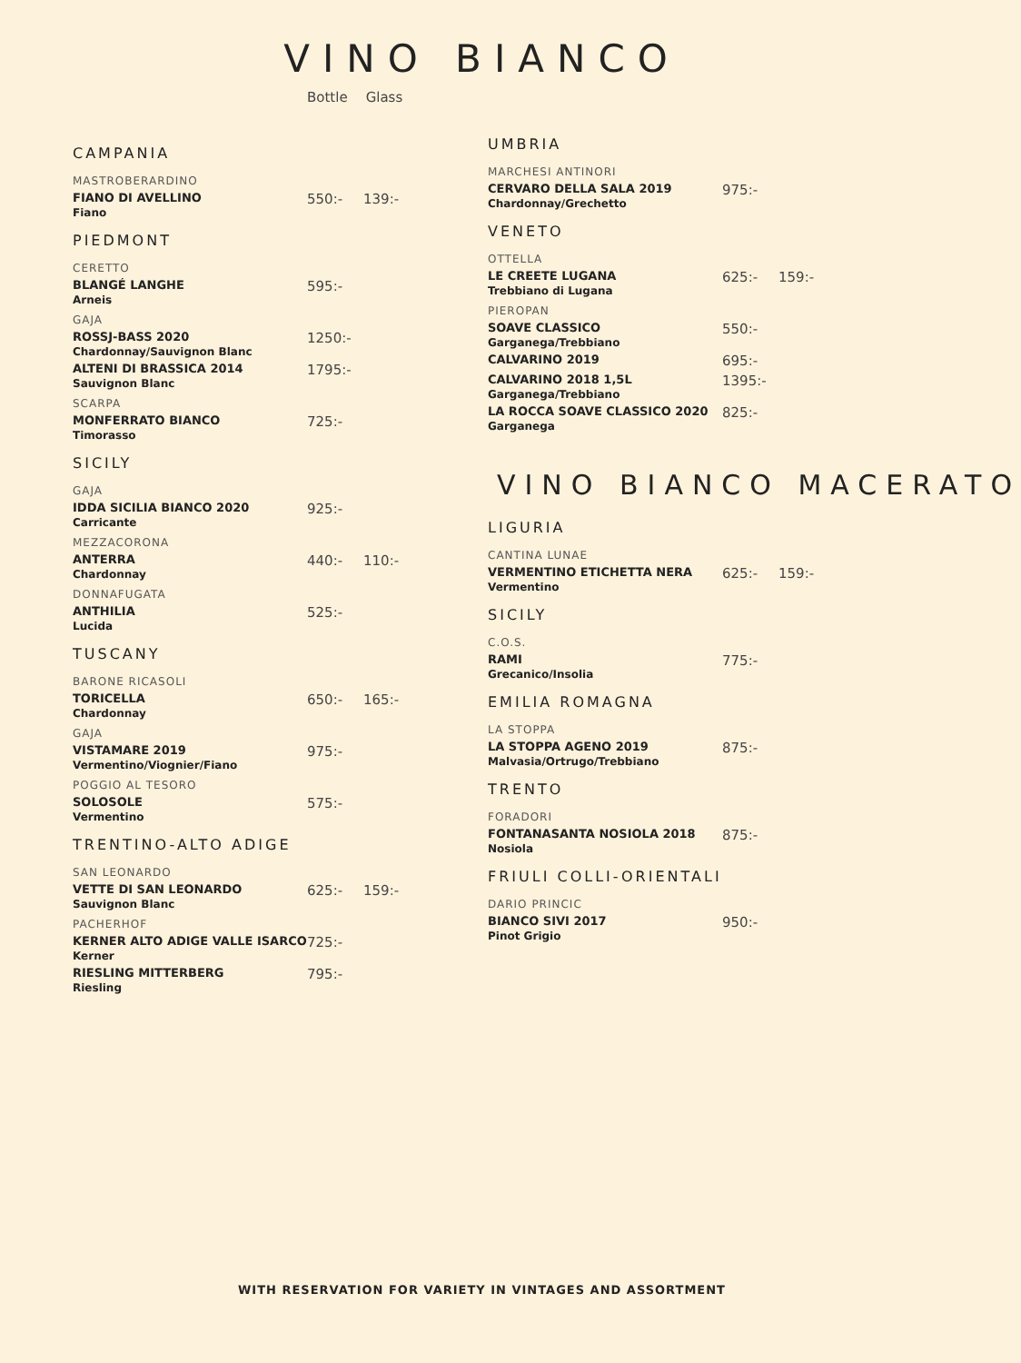VINO BIANCO
Bottle Glass
CAMPANIA
MASTROBERARDINO
FIANO DI AVELLINO
Fiano
550:- 139:-
PIEDMONT
CERETTO
BLANGÉ LANGHE
Arneis
595:-
GAJA
ROSSJ-BASS 2020
Chardonnay/Sauvignon Blanc
1250:-
ALTENI DI BRASSICA 2014
Sauvignon Blanc
1795:-
SCARPA
MONFERRATO BIANCO
Timorasso
725:-
SICILY
GAJA
IDDA SICILIA BIANCO 2020
Carricante
925:-
MEZZACORONA
ANTERRA
Chardonnay
440:- 110:-
DONNAFUGATA
ANTHILIA
Lucida
525:-
TUSCANY
BARONE RICASOLI
TORICELLA
Chardonnay
650:- 165:-
GAJA
VISTAMARE 2019
Vermentino/Viognier/Fiano
975:-
POGGIO AL TESORO
SOLOSOLE
Vermentino
575:-
TRENTINO-ALTO ADIGE
SAN LEONARDO
VETTE DI SAN LEONARDO
Sauvignon Blanc
625:- 159:-
PACHERHOF
KERNER ALTO ADIGE VALLE ISARCO
Kerner
725:-
RIESLING MITTERBERG
Riesling
795:-
UMBRIA
MARCHESI ANTINORI
CERVARO DELLA SALA 2019
Chardonnay/Grechetto
975:-
VENETO
OTTELLA
LE CREETE LUGANA
Trebbiano di Lugana
625:- 159:-
PIEROPAN
SOAVE CLASSICO
Garganega/Trebbiano
550:-
CALVARINO 2019
695:-
CALVARINO 2018 1,5L
Garganega/Trebbiano
1395:-
LA ROCCA SOAVE CLASSICO 2020
Garganega
825:-
VINO BIANCO MACERATO
LIGURIA
CANTINA LUNAE
VERMENTINO ETICHETTA NERA
Vermentino
625:- 159:-
SICILY
C.O.S.
RAMI
Grecanico/Insolia
775:-
EMILIA ROMAGNA
LA STOPPA
LA STOPPA AGENO 2019
Malvasia/Ortrugo/Trebbiano
875:-
TRENTO
FORADORI
FONTANASANTA NOSIOLA 2018
Nosiola
875:-
FRIULI COLLI-ORIENTALI
DARIO PRINCIC
BIANCO SIVI 2017
Pinot Grigio
950:-
WITH RESERVATION FOR VARIETY IN VINTAGES AND ASSORTMENT